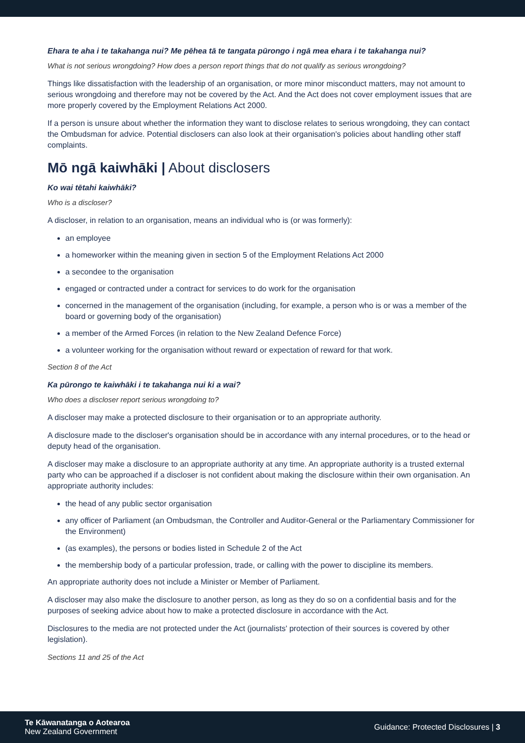Ehara te aha i te takahanga nui? Me pēhea tā te tangata pūrongo i ngā mea ehara i te takahanga nui?
What is not serious wrongdoing? How does a person report things that do not qualify as serious wrongdoing?
Things like dissatisfaction with the leadership of an organisation, or more minor misconduct matters, may not amount to serious wrongdoing and therefore may not be covered by the Act. And the Act does not cover employment issues that are more properly covered by the Employment Relations Act 2000.
If a person is unsure about whether the information they want to disclose relates to serious wrongdoing, they can contact the Ombudsman for advice. Potential disclosers can also look at their organisation's policies about handling other staff complaints.
Mō ngā kaiwhāki | About disclosers
Ko wai tētahi kaiwhāki?
Who is a discloser?
A discloser, in relation to an organisation, means an individual who is (or was formerly):
an employee
a homeworker within the meaning given in section 5 of the Employment Relations Act 2000
a secondee to the organisation
engaged or contracted under a contract for services to do work for the organisation
concerned in the management of the organisation (including, for example, a person who is or was a member of the board or governing body of the organisation)
a member of the Armed Forces (in relation to the New Zealand Defence Force)
a volunteer working for the organisation without reward or expectation of reward for that work.
Section 8 of the Act
Ka pūrongo te kaiwhāki i te takahanga nui ki a wai?
Who does a discloser report serious wrongdoing to?
A discloser may make a protected disclosure to their organisation or to an appropriate authority.
A disclosure made to the discloser's organisation should be in accordance with any internal procedures, or to the head or deputy head of the organisation.
A discloser may make a disclosure to an appropriate authority at any time. An appropriate authority is a trusted external party who can be approached if a discloser is not confident about making the disclosure within their own organisation. An appropriate authority includes:
the head of any public sector organisation
any officer of Parliament (an Ombudsman, the Controller and Auditor-General or the Parliamentary Commissioner for the Environment)
(as examples), the persons or bodies listed in Schedule 2 of the Act
the membership body of a particular profession, trade, or calling with the power to discipline its members.
An appropriate authority does not include a Minister or Member of Parliament.
A discloser may also make the disclosure to another person, as long as they do so on a confidential basis and for the purposes of seeking advice about how to make a protected disclosure in accordance with the Act.
Disclosures to the media are not protected under the Act (journalists' protection of their sources is covered by other legislation).
Sections 11 and 25 of the Act
Te Kāwanatanga o Aotearoa
New Zealand Government
Guidance: Protected Disclosures | 3